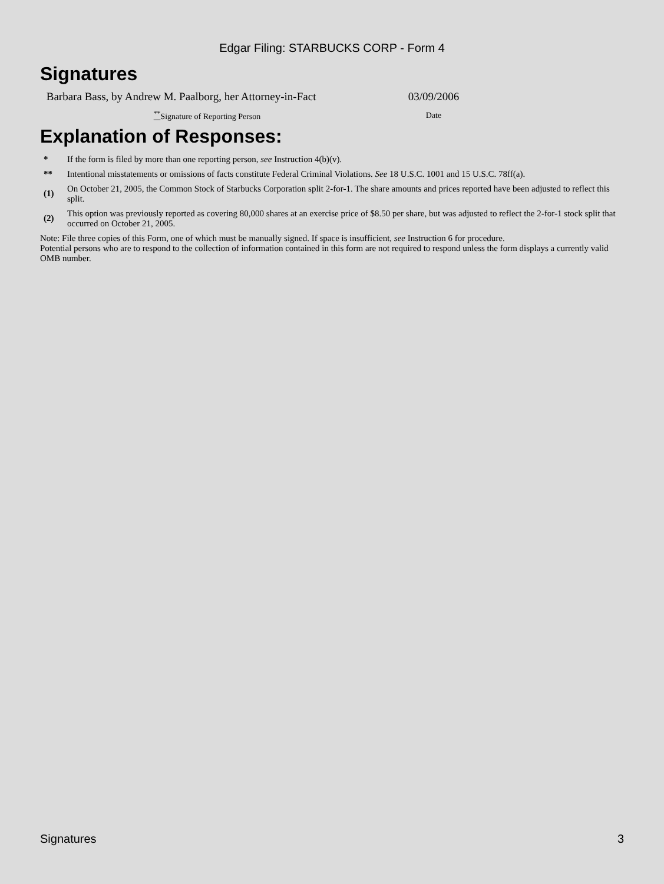Edgar Filing: STARBUCKS CORP - Form 4
Signatures
| Barbara Bass, by Andrew M. Paalborg, her Attorney-in-Fact | 03/09/2006 |
| <sup>**</sup> Signature of Reporting Person | Date |
Explanation of Responses:
| * | If the form is filed by more than one reporting person, see Instruction 4(b)(v). |
| ** | Intentional misstatements or omissions of facts constitute Federal Criminal Violations. See 18 U.S.C. 1001 and 15 U.S.C. 78ff(a). |
| (1) | On October 21, 2005, the Common Stock of Starbucks Corporation split 2-for-1. The share amounts and prices reported have been adjusted to reflect this split. |
| (2) | This option was previously reported as covering 80,000 shares at an exercise price of $8.50 per share, but was adjusted to reflect the 2-for-1 stock split that occurred on October 21, 2005. |
Note: File three copies of this Form, one of which must be manually signed. If space is insufficient, see Instruction 6 for procedure.
Potential persons who are to respond to the collection of information contained in this form are not required to respond unless the form displays a currently valid OMB number.
Signatures 3